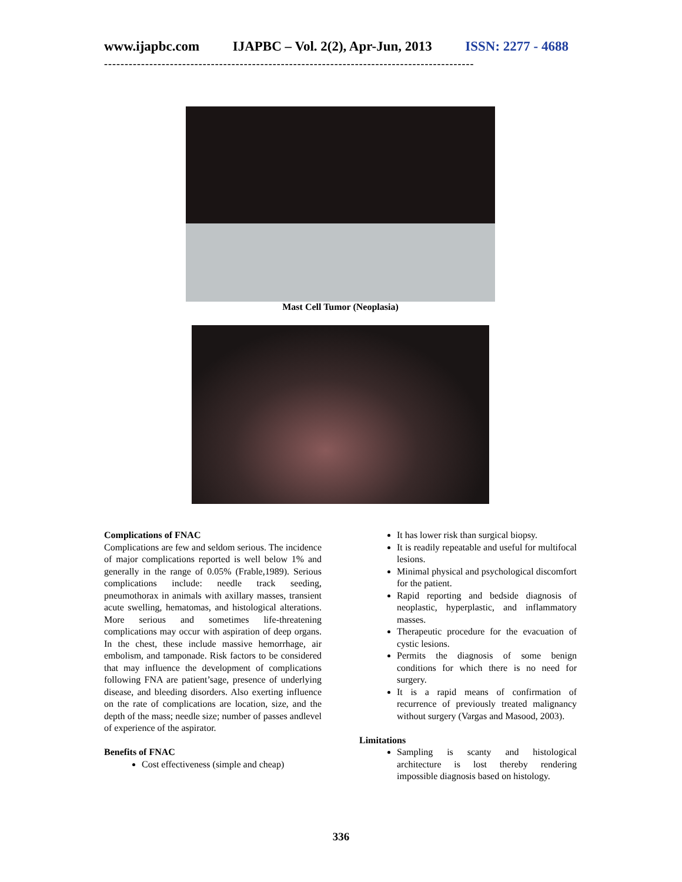www.ijapbc.com IJAPBC – Vol. 2(2), Apr-Jun, 2013 ISSN: 2277 - 4688
------------------------------------------------------------------------------------------
Mast Cell Tumor (Neoplasia)
Complications of FNAC
Complications are few and seldom serious. The incidence of major complications reported is well below 1% and generally in the range of 0.05% (Frable,1989). Serious complications include: needle track seeding, pneumothorax in animals with axillary masses, transient acute swelling, hematomas, and histological alterations. More serious and sometimes life-threatening complications may occur with aspiration of deep organs. In the chest, these include massive hemorrhage, air embolism, and tamponade. Risk factors to be considered that may influence the development of complications following FNA are patient’sage, presence of underlying disease, and bleeding disorders. Also exerting influence on the rate of complications are location, size, and the depth of the mass; needle size; number of passes andlevel of experience of the aspirator.
Benefits of FNAC
Cost effectiveness (simple and cheap)
It has lower risk than surgical biopsy.
It is readily repeatable and useful for multifocal lesions.
Minimal physical and psychological discomfort for the patient.
Rapid reporting and bedside diagnosis of neoplastic, hyperplastic, and inflammatory masses.
Therapeutic procedure for the evacuation of cystic lesions.
Permits the diagnosis of some benign conditions for which there is no need for surgery.
It is a rapid means of confirmation of recurrence of previously treated malignancy without surgery (Vargas and Masood, 2003).
Limitations
Sampling is scanty and histological architecture is lost thereby rendering impossible diagnosis based on histology.
336